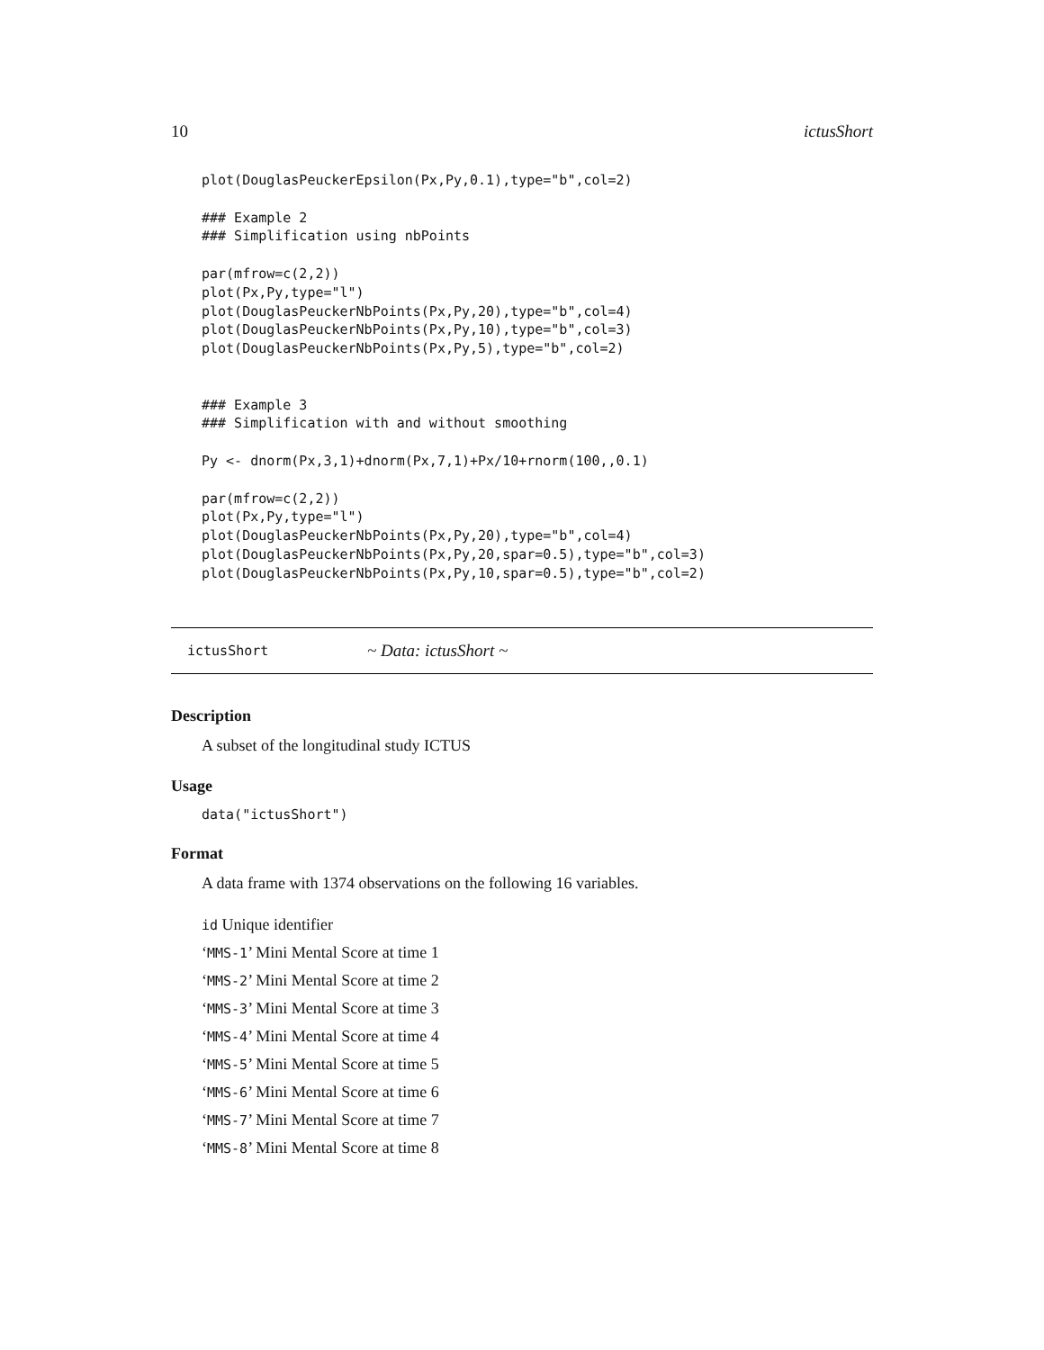10 ictusShort
plot(DouglasPeuckerEpsilon(Px,Py,0.1),type="b",col=2)

### Example 2
### Simplification using nbPoints

par(mfrow=c(2,2))
plot(Px,Py,type="l")
plot(DouglasPeuckerNbPoints(Px,Py,20),type="b",col=4)
plot(DouglasPeuckerNbPoints(Px,Py,10),type="b",col=3)
plot(DouglasPeuckerNbPoints(Px,Py,5),type="b",col=2)


### Example 3
### Simplification with and without smoothing

Py <- dnorm(Px,3,1)+dnorm(Px,7,1)+Px/10+rnorm(100,,0.1)

par(mfrow=c(2,2))
plot(Px,Py,type="l")
plot(DouglasPeuckerNbPoints(Px,Py,20),type="b",col=4)
plot(DouglasPeuckerNbPoints(Px,Py,20,spar=0.5),type="b",col=3)
plot(DouglasPeuckerNbPoints(Px,Py,10,spar=0.5),type="b",col=2)
ictusShort ~ Data: ictusShort ~
Description
A subset of the longitudinal study ICTUS
Usage
data("ictusShort")
Format
A data frame with 1374 observations on the following 16 variables.
id Unique identifier
‘MMS-1’ Mini Mental Score at time 1
‘MMS-2’ Mini Mental Score at time 2
‘MMS-3’ Mini Mental Score at time 3
‘MMS-4’ Mini Mental Score at time 4
‘MMS-5’ Mini Mental Score at time 5
‘MMS-6’ Mini Mental Score at time 6
‘MMS-7’ Mini Mental Score at time 7
‘MMS-8’ Mini Mental Score at time 8